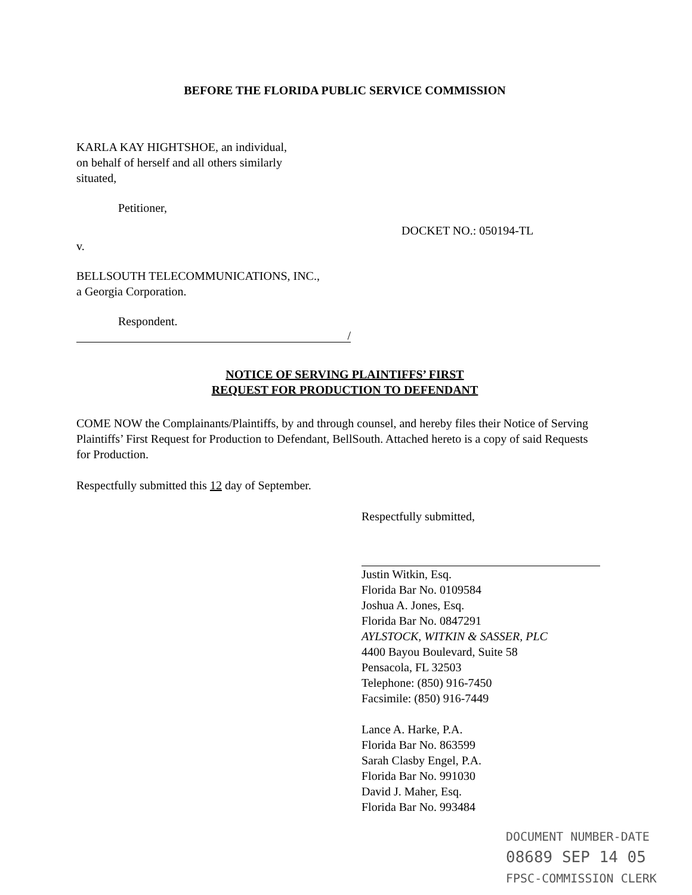BEFORE THE FLORIDA PUBLIC SERVICE COMMISSION
KARLA KAY HIGHTSHOE, an individual,
on behalf of herself and all others similarly
situated,
Petitioner,
DOCKET NO.: 050194-TL
v.
BELLSOUTH TELECOMMUNICATIONS, INC.,
a Georgia Corporation.
Respondent.
/
NOTICE OF SERVING PLAINTIFFS’ FIRST
REQUEST FOR PRODUCTION TO DEFENDANT
COME NOW the Complainants/Plaintiffs, by and through counsel, and hereby files their Notice of Serving Plaintiffs’ First Request for Production to Defendant, BellSouth. Attached hereto is a copy of said Requests for Production.
Respectfully submitted this 12 day of September.
Respectfully submitted,
Justin Witkin, Esq.
Florida Bar No. 0109584
Joshua A. Jones, Esq.
Florida Bar No. 0847291
AYLSTOCK, WITKIN & SASSER, PLC
4400 Bayou Boulevard, Suite 58
Pensacola, FL 32503
Telephone: (850) 916-7450
Facsimile: (850) 916-7449
Lance A. Harke, P.A.
Florida Bar No. 863599
Sarah Clasby Engel, P.A.
Florida Bar No. 991030
David J. Maher, Esq.
Florida Bar No. 993484
DOCUMENT NUMBER-DATE
08689 SEP 14 05
FPSC-COMMISSION CLERK